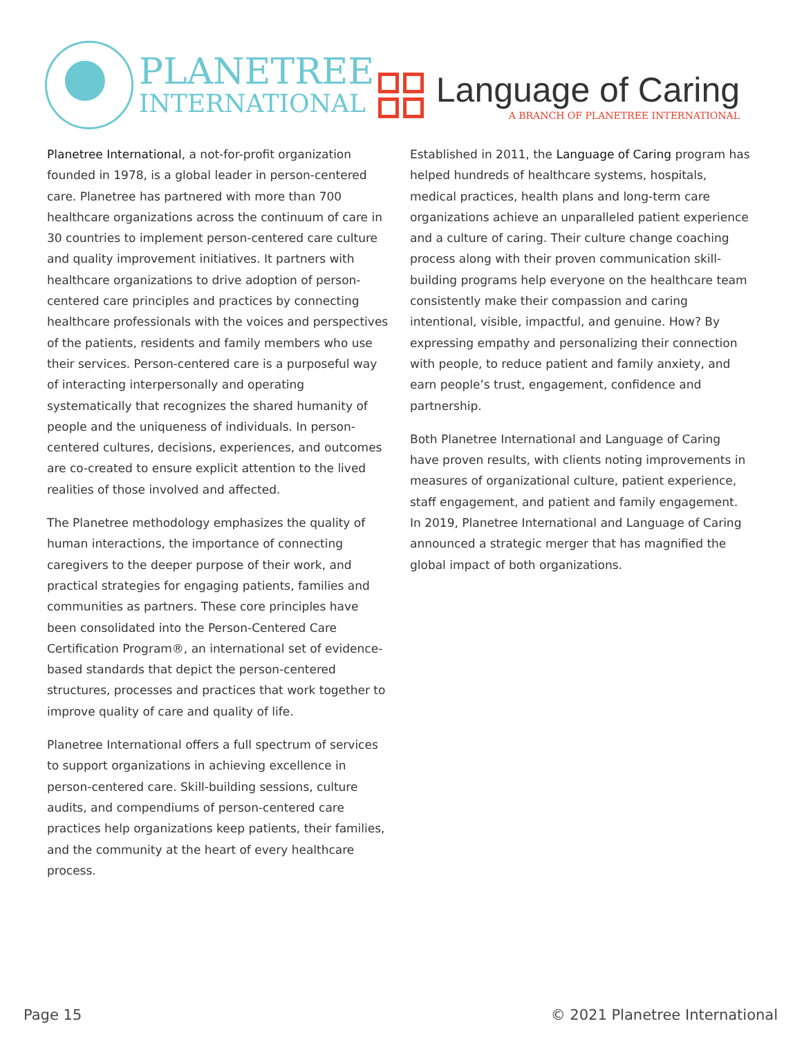PLANETREE
INTERNATIONAL
Language of Caring
A BRANCH OF PLANETREE INTERNATIONAL
Planetree International, a not-for-profit organization founded in 1978, is a global leader in person-centered care. Planetree has partnered with more than 700 healthcare organizations across the continuum of care in 30 countries to implement person-centered care culture and quality improvement initiatives. It partners with healthcare organizations to drive adoption of person-centered care principles and practices by connecting healthcare professionals with the voices and perspectives of the patients, residents and family members who use their services. Person-centered care is a purposeful way of interacting interpersonally and operating systematically that recognizes the shared humanity of people and the uniqueness of individuals. In person-centered cultures, decisions, experiences, and outcomes are co-created to ensure explicit attention to the lived realities of those involved and affected.
The Planetree methodology emphasizes the quality of human interactions, the importance of connecting caregivers to the deeper purpose of their work, and practical strategies for engaging patients, families and communities as partners. These core principles have been consolidated into the Person-Centered Care Certification Program®, an international set of evidence-based standards that depict the person-centered structures, processes and practices that work together to improve quality of care and quality of life.
Planetree International offers a full spectrum of services to support organizations in achieving excellence in person-centered care. Skill-building sessions, culture audits, and compendiums of person-centered care practices help organizations keep patients, their families, and the community at the heart of every healthcare process.
Established in 2011, the Language of Caring program has helped hundreds of healthcare systems, hospitals, medical practices, health plans and long-term care organizations achieve an unparalleled patient experience and a culture of caring. Their culture change coaching process along with their proven communication skill-building programs help everyone on the healthcare team consistently make their compassion and caring intentional, visible, impactful, and genuine. How? By expressing empathy and personalizing their connection with people, to reduce patient and family anxiety, and earn people’s trust, engagement, confidence and partnership.
Both Planetree International and Language of Caring have proven results, with clients noting improvements in measures of organizational culture, patient experience, staff engagement, and patient and family engagement. In 2019, Planetree International and Language of Caring announced a strategic merger that has magnified the global impact of both organizations.
Page 15 © 2021 Planetree International